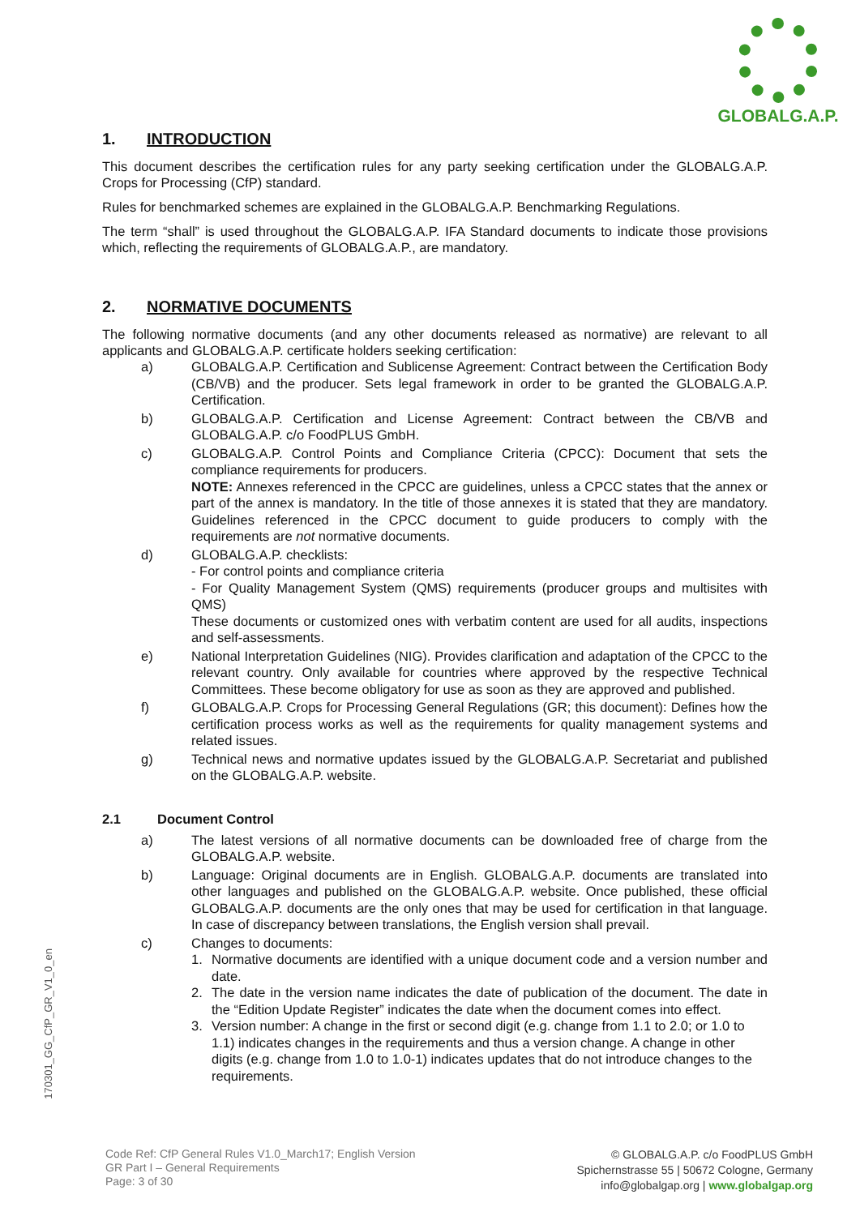GLOBALG.A.P.
1. INTRODUCTION
This document describes the certification rules for any party seeking certification under the GLOBALG.A.P. Crops for Processing (CfP) standard.
Rules for benchmarked schemes are explained in the GLOBALG.A.P. Benchmarking Regulations.
The term “shall” is used throughout the GLOBALG.A.P. IFA Standard documents to indicate those provisions which, reflecting the requirements of GLOBALG.A.P., are mandatory.
2. NORMATIVE DOCUMENTS
The following normative documents (and any other documents released as normative) are relevant to all applicants and GLOBALG.A.P. certificate holders seeking certification:
a) GLOBALG.A.P. Certification and Sublicense Agreement: Contract between the Certification Body (CB/VB) and the producer. Sets legal framework in order to be granted the GLOBALG.A.P. Certification.
b) GLOBALG.A.P. Certification and License Agreement: Contract between the CB/VB and GLOBALG.A.P. c/o FoodPLUS GmbH.
c) GLOBALG.A.P. Control Points and Compliance Criteria (CPCC): Document that sets the compliance requirements for producers.
NOTE: Annexes referenced in the CPCC are guidelines, unless a CPCC states that the annex or part of the annex is mandatory. In the title of those annexes it is stated that they are mandatory. Guidelines referenced in the CPCC document to guide producers to comply with the requirements are not normative documents.
d) GLOBALG.A.P. checklists:
- For control points and compliance criteria
- For Quality Management System (QMS) requirements (producer groups and multisites with QMS)
These documents or customized ones with verbatim content are used for all audits, inspections and self-assessments.
e) National Interpretation Guidelines (NIG). Provides clarification and adaptation of the CPCC to the relevant country. Only available for countries where approved by the respective Technical Committees. These become obligatory for use as soon as they are approved and published.
f) GLOBALG.A.P. Crops for Processing General Regulations (GR; this document): Defines how the certification process works as well as the requirements for quality management systems and related issues.
g) Technical news and normative updates issued by the GLOBALG.A.P. Secretariat and published on the GLOBALG.A.P. website.
2.1 Document Control
a) The latest versions of all normative documents can be downloaded free of charge from the GLOBALG.A.P. website.
b) Language: Original documents are in English. GLOBALG.A.P. documents are translated into other languages and published on the GLOBALG.A.P. website. Once published, these official GLOBALG.A.P. documents are the only ones that may be used for certification in that language. In case of discrepancy between translations, the English version shall prevail.
c) Changes to documents:
1. Normative documents are identified with a unique document code and a version number and date.
2. The date in the version name indicates the date of publication of the document. The date in the “Edition Update Register” indicates the date when the document comes into effect.
3. Version number: A change in the first or second digit (e.g. change from 1.1 to 2.0; or 1.0 to 1.1) indicates changes in the requirements and thus a version change. A change in other digits (e.g. change from 1.0 to 1.0-1) indicates updates that do not introduce changes to the requirements.
170301_GG_CfP_GR_V1_0_en
Code Ref: CfP General Rules V1.0_March17; English Version
GR Part I – General Requirements
Page: 3 of 30
© GLOBALG.A.P. c/o FoodPLUS GmbH
Spichernstrasse 55 | 50672 Cologne, Germany
info@globalgap.org | www.globalgap.org